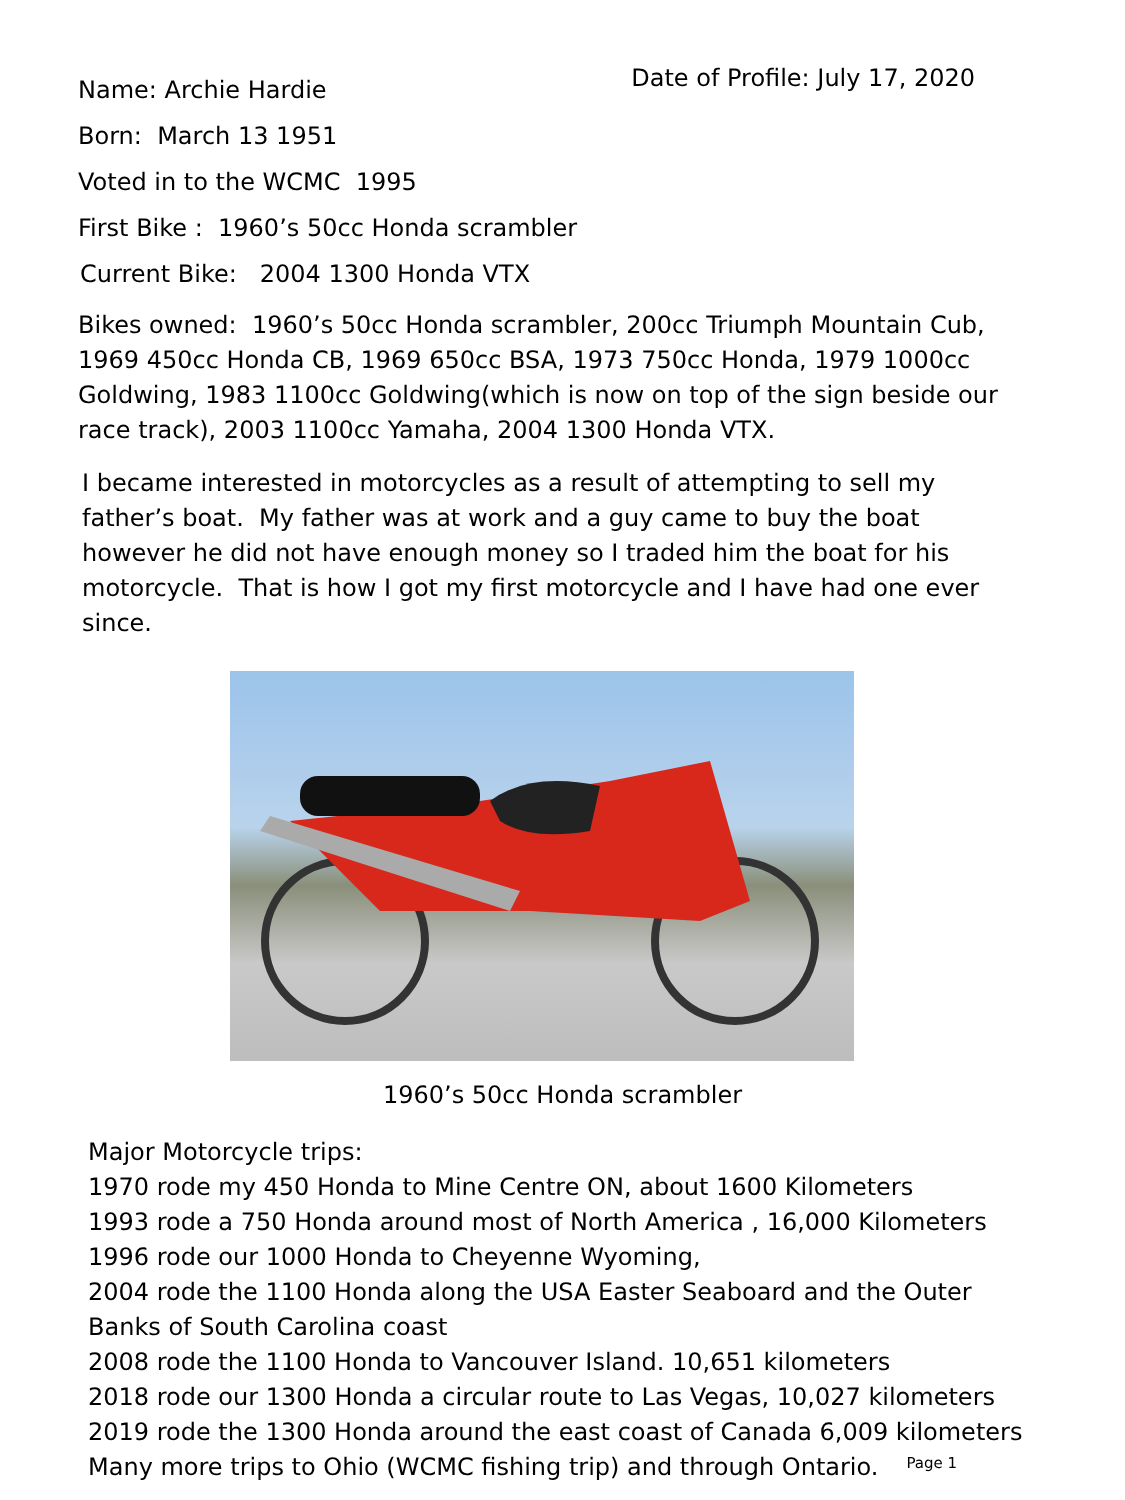Name: Archie Hardie
Date of Profile: July 17, 2020
Born: March 13 1951
Voted in to the WCMC 1995
First Bike : 1960’s 50cc Honda scrambler
Current Bike: 2004 1300 Honda VTX
Bikes owned: 1960’s 50cc Honda scrambler, 200cc Triumph Mountain Cub, 1969 450cc Honda CB, 1969 650cc BSA, 1973 750cc Honda, 1979 1000cc Goldwing, 1983 1100cc Goldwing(which is now on top of the sign beside our race track), 2003 1100cc Yamaha, 2004 1300 Honda VTX.
I became interested in motorcycles as a result of attempting to sell my father’s boat. My father was at work and a guy came to buy the boat however he did not have enough money so I traded him the boat for his motorcycle. That is how I got my first motorcycle and I have had one ever since.
1960’s 50cc Honda scrambler
Major Motorcycle trips:
1970 rode my 450 Honda to Mine Centre ON, about 1600 Kilometers
1993 rode a 750 Honda around most of North America , 16,000 Kilometers
1996 rode our 1000 Honda to Cheyenne Wyoming,
2004 rode the 1100 Honda along the USA Easter Seaboard and the Outer Banks of South Carolina coast
2008 rode the 1100 Honda to Vancouver Island. 10,651 kilometers
2018 rode our 1300 Honda a circular route to Las Vegas, 10,027 kilometers
2019 rode the 1300 Honda around the east coast of Canada 6,009 kilometers
Many more trips to Ohio (WCMC fishing trip) and through Ontario.
Page 1